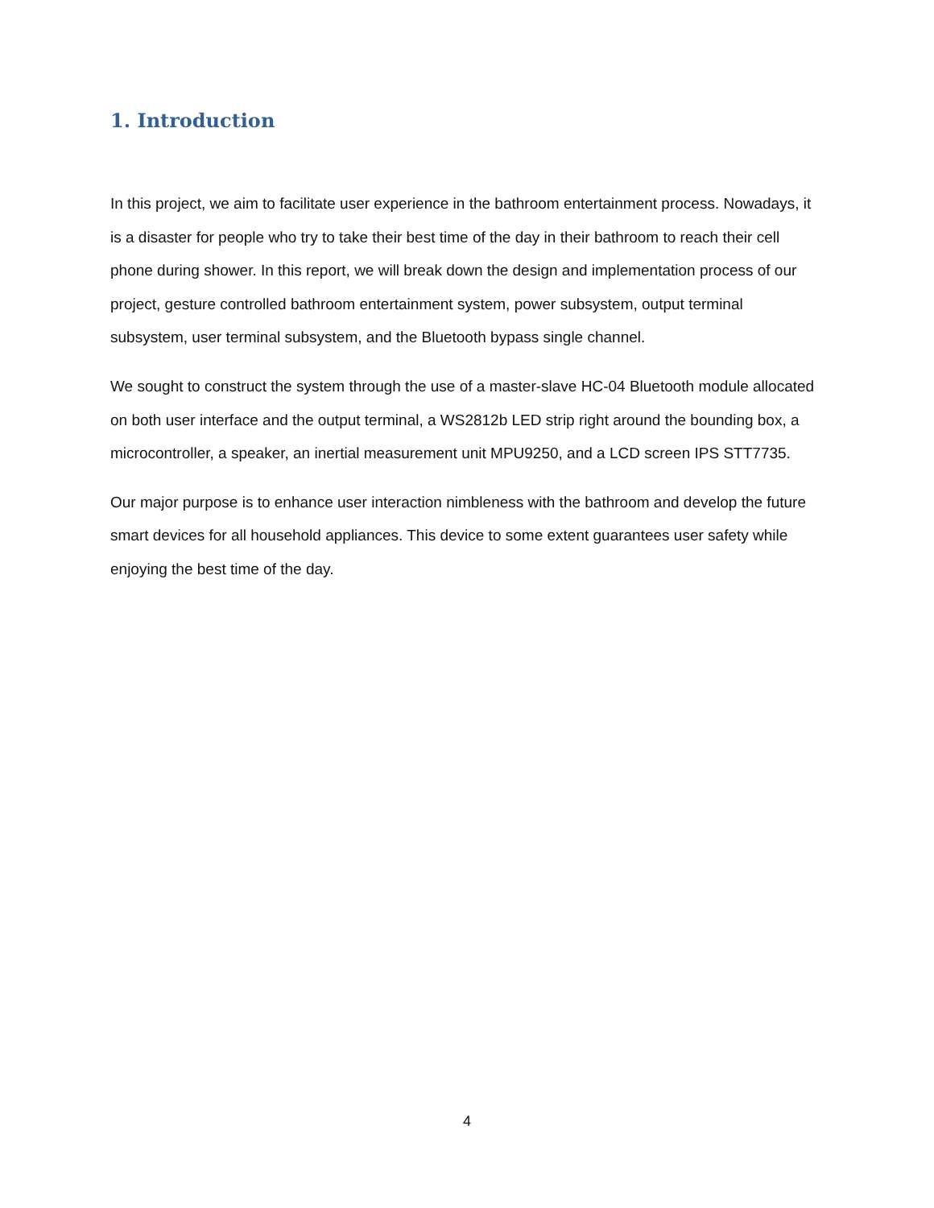1. Introduction
In this project, we aim to facilitate user experience in the bathroom entertainment process. Nowadays, it is a disaster for people who try to take their best time of the day in their bathroom to reach their cell phone during shower. In this report, we will break down the design and implementation process of our project, gesture controlled bathroom entertainment system, power subsystem, output terminal subsystem, user terminal subsystem, and the Bluetooth bypass single channel.
We sought to construct the system through the use of a master-slave HC-04 Bluetooth module allocated on both user interface and the output terminal, a WS2812b LED strip right around the bounding box, a microcontroller, a speaker, an inertial measurement unit MPU9250, and a LCD screen IPS STT7735.
Our major purpose is to enhance user interaction nimbleness with the bathroom and develop the future smart devices for all household appliances. This device to some extent guarantees user safety while enjoying the best time of the day.
4